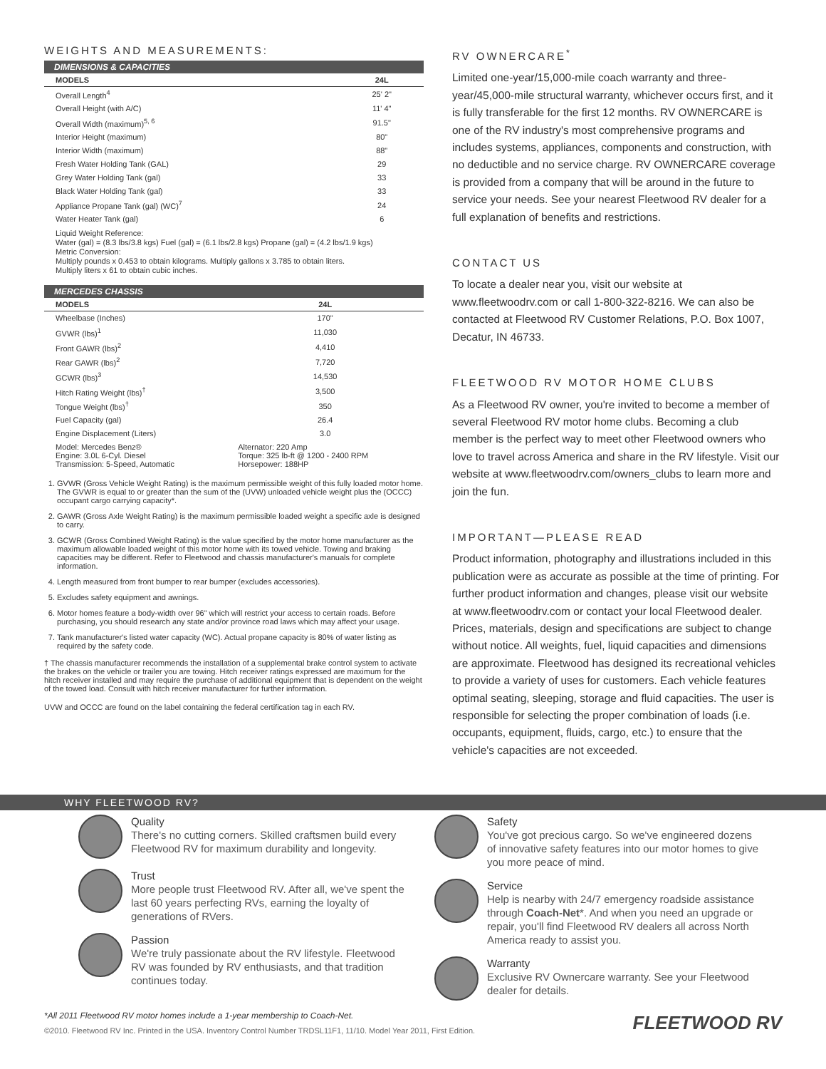WEIGHTS AND MEASUREMENTS:
DIMENSIONS & CAPACITIES
| MODELS | 24L |
| --- | --- |
| Overall Length<sup>4</sup> | 25' 2" |
| Overall Height (with A/C) | 11' 4" |
| Overall Width (maximum)<sup>5, 6</sup> | 91.5" |
| Interior Height (maximum) | 80" |
| Interior Width (maximum) | 88" |
| Fresh Water Holding Tank (GAL) | 29 |
| Grey Water Holding Tank (gal) | 33 |
| Black Water Holding Tank (gal) | 33 |
| Appliance Propane Tank (gal) (WC)<sup>7</sup> | 24 |
| Water Heater Tank (gal) | 6 |
Liquid Weight Reference:
Water (gal) = (8.3 lbs/3.8 kgs) Fuel (gal) = (6.1 lbs/2.8 kgs) Propane (gal) = (4.2 lbs/1.9 kgs)
Metric Conversion:
Multiply pounds x 0.453 to obtain kilograms. Multiply gallons x 3.785 to obtain liters.
Multiply liters x 61 to obtain cubic inches.
MERCEDES CHASSIS
| MODELS | 24L |
| --- | --- |
| Wheelbase (Inches) | 170" |
| GVWR (lbs)<sup>1</sup> | 11,030 |
| Front GAWR (lbs)<sup>2</sup> | 4,410 |
| Rear GAWR (lbs)<sup>2</sup> | 7,720 |
| GCWR (lbs)<sup>3</sup> | 14,530 |
| Hitch Rating Weight (lbs)<sup>†</sup> | 3,500 |
| Tongue Weight (lbs)<sup>†</sup> | 350 |
| Fuel Capacity (gal) | 26.4 |
| Engine Displacement (Liters) | 3.0 |
| Model: Mercedes Benz® Engine: 3.0L 6-Cyl. Diesel Transmission: 5-Speed, Automatic | Alternator: 220 Amp Torque: 325 lb-ft @ 1200 - 2400 RPM Horsepower: 188HP |
1. GVWR (Gross Vehicle Weight Rating) is the maximum permissible weight of this fully loaded motor home. The GVWR is equal to or greater than the sum of the (UVW) unloaded vehicle weight plus the (OCCC) occupant cargo carrying capacity*.
2. GAWR (Gross Axle Weight Rating) is the maximum permissible loaded weight a specific axle is designed to carry.
3. GCWR (Gross Combined Weight Rating) is the value specified by the motor home manufacturer as the maximum allowable loaded weight of this motor home with its towed vehicle. Towing and braking capacities may be different. Refer to Fleetwood and chassis manufacturer's manuals for complete information.
4. Length measured from front bumper to rear bumper (excludes accessories).
5. Excludes safety equipment and awnings.
6. Motor homes feature a body-width over 96" which will restrict your access to certain roads. Before purchasing, you should research any state and/or province road laws which may affect your usage.
7. Tank manufacturer's listed water capacity (WC). Actual propane capacity is 80% of water listing as required by the safety code.
† The chassis manufacturer recommends the installation of a supplemental brake control system to activate the brakes on the vehicle or trailer you are towing. Hitch receiver ratings expressed are maximum for the hitch receiver installed and may require the purchase of additional equipment that is dependent on the weight of the towed load. Consult with hitch receiver manufacturer for further information.
UVW and OCCC are found on the label containing the federal certification tag in each RV.
RV OWNERCARE<sup>*</sup>
Limited one-year/15,000-mile coach warranty and three-year/45,000-mile structural warranty, whichever occurs first, and it is fully transferable for the first 12 months. RV OWNERCARE is one of the RV industry's most comprehensive programs and includes systems, appliances, components and construction, with no deductible and no service charge. RV OWNERCARE coverage is provided from a company that will be around in the future to service your needs. See your nearest Fleetwood RV dealer for a full explanation of benefits and restrictions.
CONTACT US
To locate a dealer near you, visit our website at www.fleetwoodrv.com or call 1-800-322-8216. We can also be contacted at Fleetwood RV Customer Relations, P.O. Box 1007, Decatur, IN 46733.
FLEETWOOD RV MOTOR HOME CLUBS
As a Fleetwood RV owner, you're invited to become a member of several Fleetwood RV motor home clubs. Becoming a club member is the perfect way to meet other Fleetwood owners who love to travel across America and share in the RV lifestyle. Visit our website at www.fleetwoodrv.com/owners_clubs to learn more and join the fun.
IMPORTANT—PLEASE READ
Product information, photography and illustrations included in this publication were as accurate as possible at the time of printing. For further product information and changes, please visit our website at www.fleetwoodrv.com or contact your local Fleetwood dealer. Prices, materials, design and specifications are subject to change without notice. All weights, fuel, liquid capacities and dimensions are approximate. Fleetwood has designed its recreational vehicles to provide a variety of uses for customers. Each vehicle features optimal seating, sleeping, storage and fluid capacities. The user is responsible for selecting the proper combination of loads (i.e. occupants, equipment, fluids, cargo, etc.) to ensure that the vehicle's capacities are not exceeded.
WHY FLEETWOOD RV?
Quality
There's no cutting corners. Skilled craftsmen build every Fleetwood RV for maximum durability and longevity.
Trust
More people trust Fleetwood RV. After all, we've spent the last 60 years perfecting RVs, earning the loyalty of generations of RVers.
Passion
We're truly passionate about the RV lifestyle. Fleetwood RV was founded by RV enthusiasts, and that tradition continues today.
Safety
You've got precious cargo. So we've engineered dozens of innovative safety features into our motor homes to give you more peace of mind.
Service
Help is nearby with 24/7 emergency roadside assistance through Coach-Net*. And when you need an upgrade or repair, you'll find Fleetwood RV dealers all across North America ready to assist you.
Warranty
Exclusive RV Ownercare warranty. See your Fleetwood dealer for details.
*All 2011 Fleetwood RV motor homes include a 1-year membership to Coach-Net.
©2010. Fleetwood RV Inc. Printed in the USA. Inventory Control Number TRDSL11F1, 11/10. Model Year 2011, First Edition.
FLEETWOOD RV